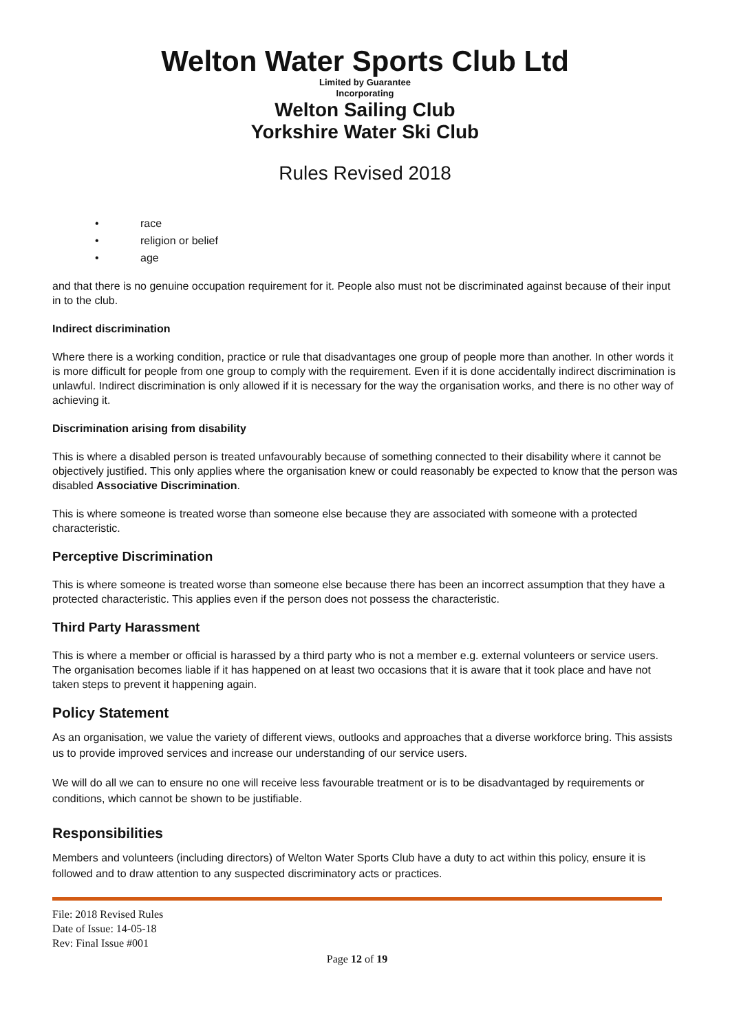Welton Water Sports Club Ltd
Limited by Guarantee
Incorporating
Welton Sailing Club
Yorkshire Water Ski Club
Rules Revised 2018
• race
• religion or belief
• age
and that there is no genuine occupation requirement for it. People also must not be discriminated against because of their input in to the club.
Indirect discrimination
Where there is a working condition, practice or rule that disadvantages one group of people more than another. In other words it is more difficult for people from one group to comply with the requirement. Even if it is done accidentally indirect discrimination is unlawful. Indirect discrimination is only allowed if it is necessary for the way the organisation works, and there is no other way of achieving it.
Discrimination arising from disability
This is where a disabled person is treated unfavourably because of something connected to their disability where it cannot be objectively justified. This only applies where the organisation knew or could reasonably be expected to know that the person was disabled Associative Discrimination.
This is where someone is treated worse than someone else because they are associated with someone with a protected characteristic.
Perceptive Discrimination
This is where someone is treated worse than someone else because there has been an incorrect assumption that they have a protected characteristic. This applies even if the person does not possess the characteristic.
Third Party Harassment
This is where a member or official is harassed by a third party who is not a member e.g. external volunteers or service users. The organisation becomes liable if it has happened on at least two occasions that it is aware that it took place and have not taken steps to prevent it happening again.
Policy Statement
As an organisation, we value the variety of different views, outlooks and approaches that a diverse workforce bring. This assists us to provide improved services and increase our understanding of our service users.
We will do all we can to ensure no one will receive less favourable treatment or is to be disadvantaged by requirements or conditions, which cannot be shown to be justifiable.
Responsibilities
Members and volunteers (including directors) of Welton Water Sports Club have a duty to act within this policy, ensure it is followed and to draw attention to any suspected discriminatory acts or practices.
File: 2018 Revised Rules
Date of Issue: 14-05-18
Rev: Final Issue #001
Page 12 of 19